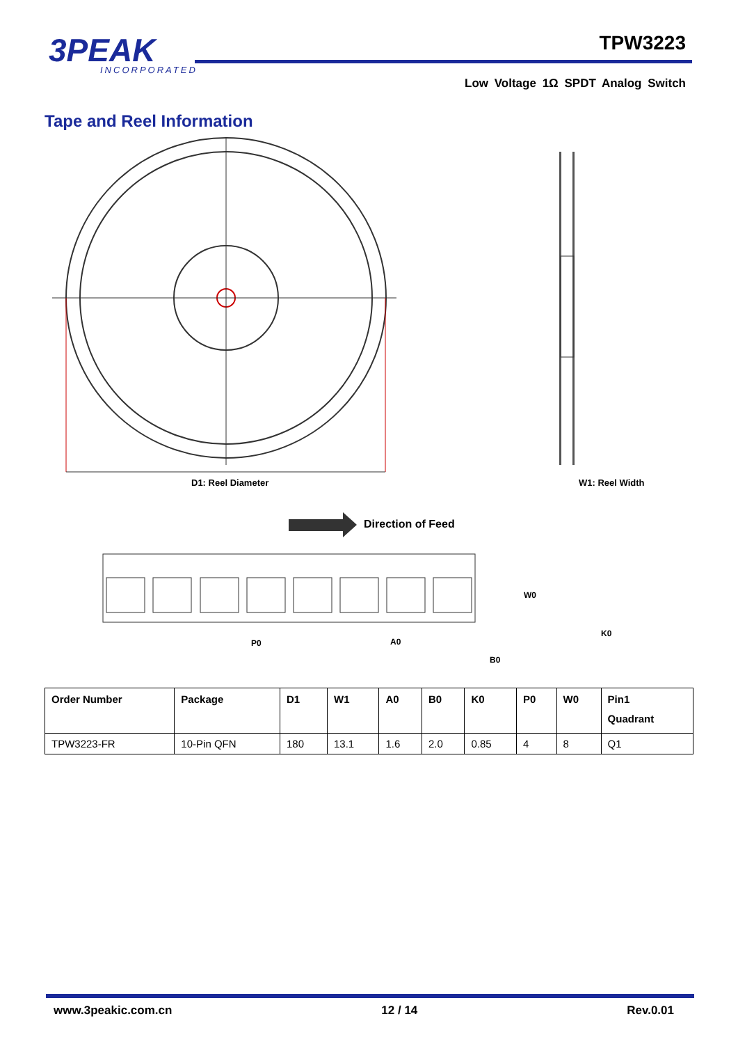3PEAK
INCORPORATED
TPW3223
Low Voltage 1Ω SPDT Analog Switch
Tape and Reel Information
D1: Reel Diameter
W1: Reel Width
Direction of Feed
W0
P0
A0
B0
K0
| Order Number | Package | D1 | W1 | A0 | B0 | K0 | P0 | W0 | Pin1 Quadrant |
| --- | --- | --- | --- | --- | --- | --- | --- | --- | --- |
| TPW3223-FR | 10-Pin QFN | 180 | 13.1 | 1.6 | 2.0 | 0.85 | 4 | 8 | Q1 |
www.3peakic.com.cn 12 / 14 Rev.0.01